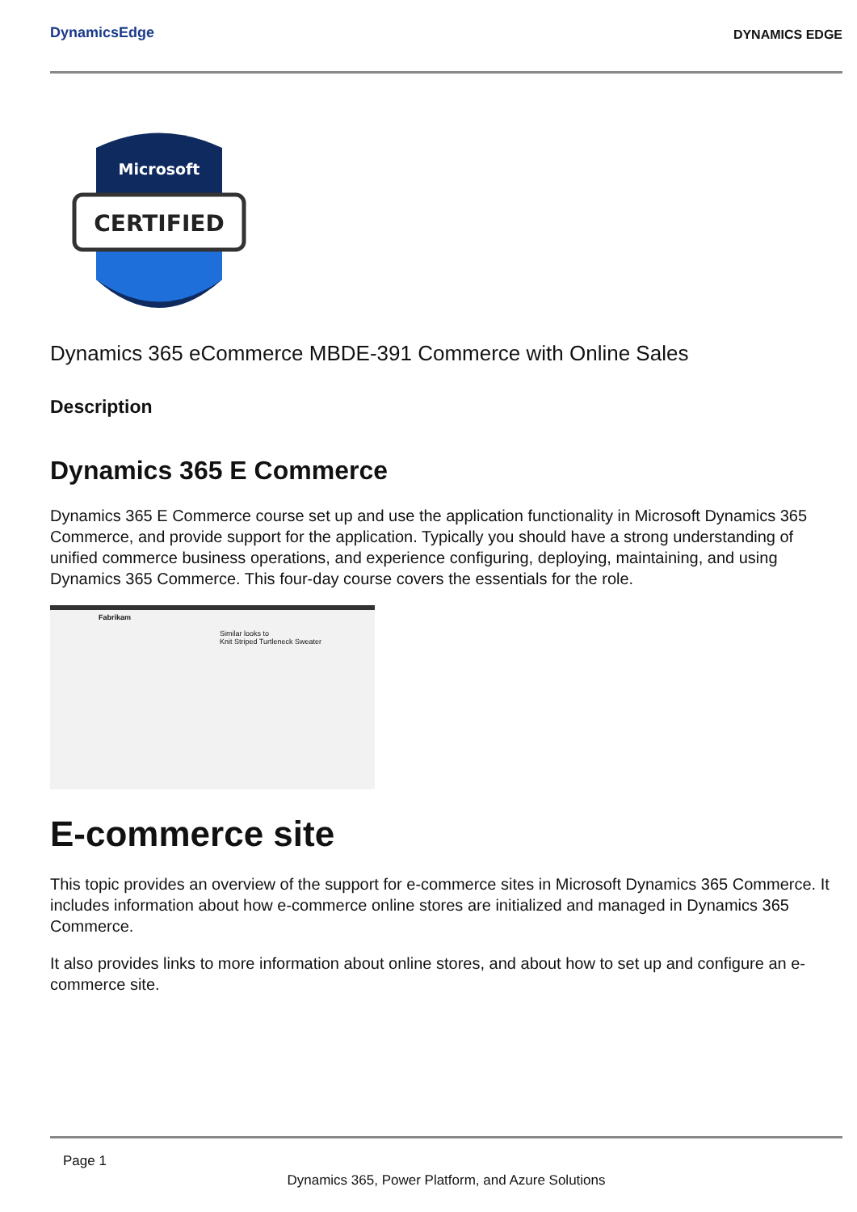DynamicsEdge
DYNAMICS EDGE
Microsoft
CERTIFIED
Dynamics 365 eCommerce MBDE-391 Commerce with Online Sales
Description
Dynamics 365 E Commerce
Dynamics 365 E Commerce course set up and use the application functionality in Microsoft Dynamics 365 Commerce, and provide support for the application. Typically you should have a strong understanding of unified commerce business operations, and experience configuring, deploying, maintaining, and using Dynamics 365 Commerce. This four-day course covers the essentials for the role.
Fabrikam
Similar looks to
Knit Striped Turtleneck Sweater
E-commerce site
This topic provides an overview of the support for e-commerce sites in Microsoft Dynamics 365 Commerce. It includes information about how e-commerce online stores are initialized and managed in Dynamics 365 Commerce.
It also provides links to more information about online stores, and about how to set up and configure an e-commerce site.
Page 1
Dynamics 365, Power Platform, and Azure Solutions